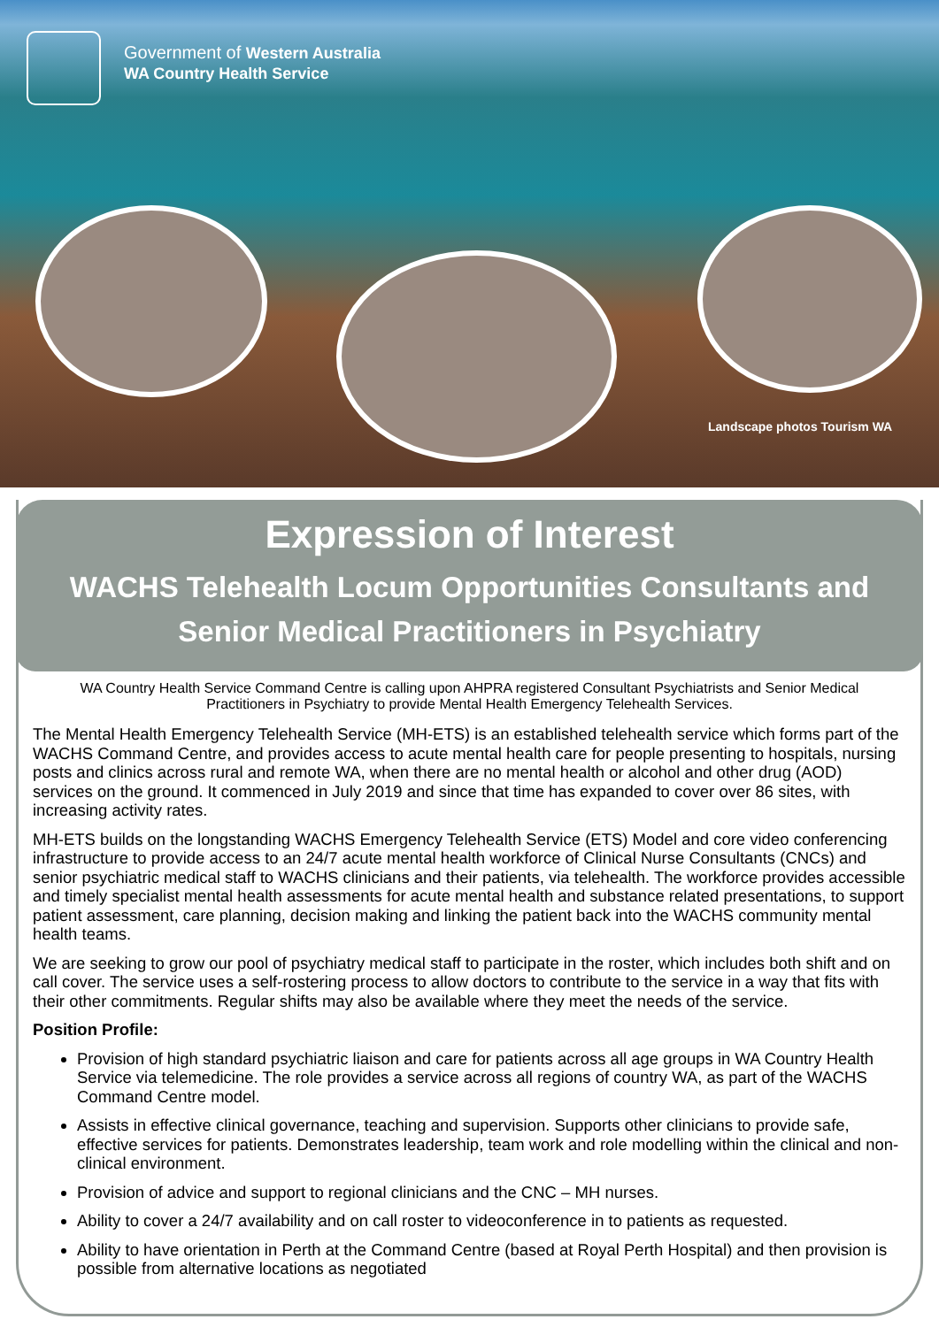Government of Western Australia
WA Country Health Service
Landscape photos Tourism WA
Expression of Interest
WACHS Telehealth Locum Opportunities Consultants and
Senior Medical Practitioners in Psychiatry
WA Country Health Service Command Centre is calling upon AHPRA registered Consultant Psychiatrists and Senior Medical Practitioners in Psychiatry to provide Mental Health Emergency Telehealth Services.
The Mental Health Emergency Telehealth Service (MH-ETS) is an established telehealth service which forms part of the WACHS Command Centre, and provides access to acute mental health care for people presenting to hospitals, nursing posts and clinics across rural and remote WA, when there are no mental health or alcohol and other drug (AOD) services on the ground. It commenced in July 2019 and since that time has expanded to cover over 86 sites, with increasing activity rates.
MH-ETS builds on the longstanding WACHS Emergency Telehealth Service (ETS) Model and core video conferencing infrastructure to provide access to an 24/7 acute mental health workforce of Clinical Nurse Consultants (CNCs) and senior psychiatric medical staff to WACHS clinicians and their patients, via telehealth. The workforce provides accessible and timely specialist mental health assessments for acute mental health and substance related presentations, to support patient assessment, care planning, decision making and linking the patient back into the WACHS community mental health teams.
We are seeking to grow our pool of psychiatry medical staff to participate in the roster, which includes both shift and on call cover. The service uses a self-rostering process to allow doctors to contribute to the service in a way that fits with their other commitments. Regular shifts may also be available where they meet the needs of the service.
Position Profile:
Provision of high standard psychiatric liaison and care for patients across all age groups in WA Country Health Service via telemedicine. The role provides a service across all regions of country WA, as part of the WACHS Command Centre model.
Assists in effective clinical governance, teaching and supervision. Supports other clinicians to provide safe, effective services for patients. Demonstrates leadership, team work and role modelling within the clinical and non-clinical environment.
Provision of advice and support to regional clinicians and the CNC – MH nurses.
Ability to cover a 24/7 availability and on call roster to videoconference in to patients as requested.
Ability to have orientation in Perth at the Command Centre (based at Royal Perth Hospital) and then provision is possible from alternative locations as negotiated